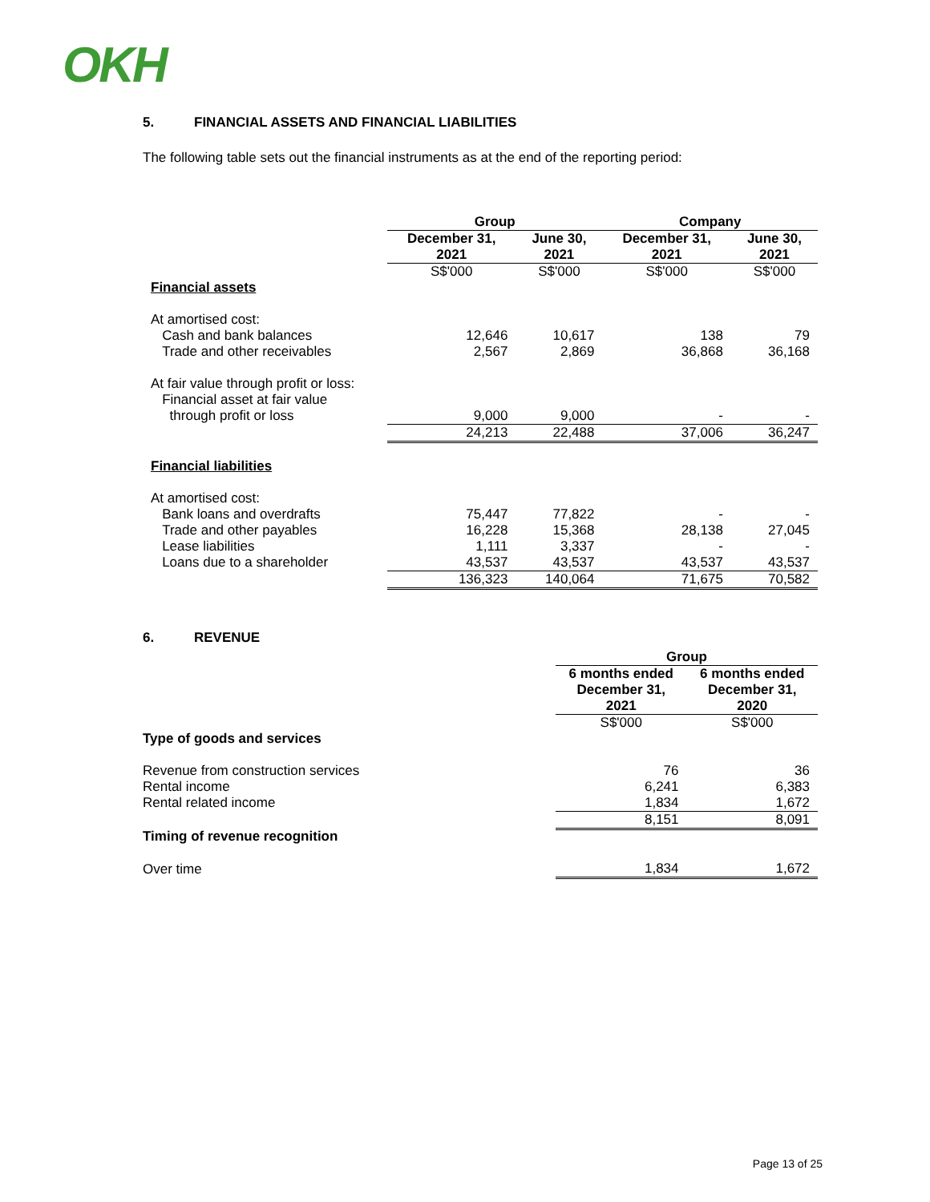OKH
5. FINANCIAL ASSETS AND FINANCIAL LIABILITIES
The following table sets out the financial instruments as at the end of the reporting period:
| | Group | | Company | |
| | December 31, 2021 | June 30, 2021 | December 31, 2021 | June 30, 2021 |
| | S$'000 | S$'000 | S$'000 | S$'000 |
| Financial assets | | | | |
| At amortised cost: | | | | |
| Cash and bank balances | 12,646 | 10,617 | 138 | 79 |
| Trade and other receivables | 2,567 | 2,869 | 36,868 | 36,168 |
| At fair value through profit or loss: | | | | |
| Financial asset at fair value | | | | |
| through profit or loss | 9,000 | 9,000 | - | - |
| | 24,213 | 22,488 | 37,006 | 36,247 |
| Financial liabilities | | | | |
| At amortised cost: | | | | |
| Bank loans and overdrafts | 75,447 | 77,822 | - | - |
| Trade and other payables | 16,228 | 15,368 | 28,138 | 27,045 |
| Lease liabilities | 1,111 | 3,337 | - | - |
| Loans due to a shareholder | 43,537 | 43,537 | 43,537 | 43,537 |
| | 136,323 | 140,064 | 71,675 | 70,582 |
6. REVENUE
| | Group | |
| | 6 months ended December 31, 2021 | 6 months ended December 31, 2020 |
| | S$'000 | S$'000 |
| Type of goods and services | | |
| Revenue from construction services | 76 | 36 |
| Rental income | 6,241 | 6,383 |
| Rental related income | 1,834 | 1,672 |
| | 8,151 | 8,091 |
| Timing of revenue recognition | | |
| Over time | 1,834 | 1,672 |
Page 13 of 25